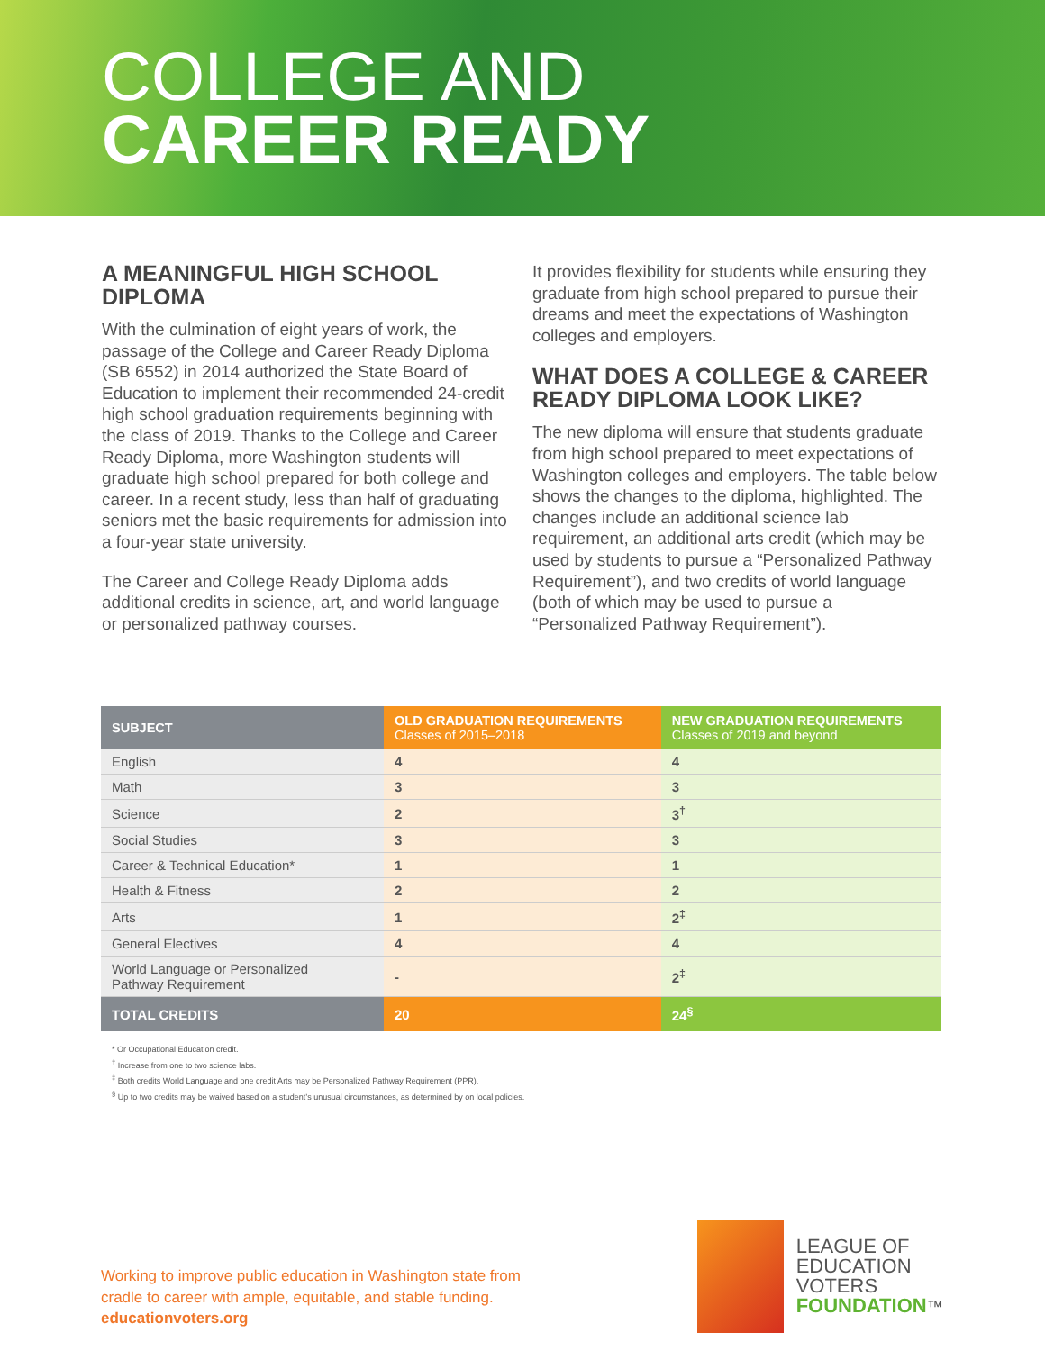COLLEGE AND
CAREER READY
A MEANINGFUL HIGH SCHOOL DIPLOMA
With the culmination of eight years of work, the passage of the College and Career Ready Diploma (SB 6552) in 2014 authorized the State Board of Education to implement their recommended 24-credit high school graduation requirements beginning with the class of 2019. Thanks to the College and Career Ready Diploma, more Washington students will graduate high school prepared for both college and career. In a recent study, less than half of graduating seniors met the basic requirements for admission into a four-year state university.
The Career and College Ready Diploma adds additional credits in science, art, and world language or personalized pathway courses.
It provides flexibility for students while ensuring they graduate from high school prepared to pursue their dreams and meet the expectations of Washington colleges and employers.
WHAT DOES A COLLEGE & CAREER READY DIPLOMA LOOK LIKE?
The new diploma will ensure that students graduate from high school prepared to meet expectations of Washington colleges and employers. The table below shows the changes to the diploma, highlighted. The changes include an additional science lab requirement, an additional arts credit (which may be used by students to pursue a “Personalized Pathway Requirement”), and two credits of world language (both of which may be used to pursue a “Personalized Pathway Requirement”).
| SUBJECT | OLD GRADUATION REQUIREMENTS Classes of 2015–2018 | NEW GRADUATION REQUIREMENTS Classes of 2019 and beyond |
| --- | --- | --- |
| English | 4 | 4 |
| Math | 3 | 3 |
| Science | 2 | 3<sup>†</sup> |
| Social Studies | 3 | 3 |
| Career & Technical Education* | 1 | 1 |
| Health & Fitness | 2 | 2 |
| Arts | 1 | 2<sup>‡</sup> |
| General Electives | 4 | 4 |
| World Language or Personalized Pathway Requirement | - | 2<sup>‡</sup> |
| TOTAL CREDITS | 20 | 24<sup>§</sup> |
* Or Occupational Education credit.
<sup>†</sup> Increase from one to two science labs.
<sup>‡</sup> Both credits World Language and one credit Arts may be Personalized Pathway Requirement (PPR).
<sup>§</sup> Up to two credits may be waived based on a student’s unusual circumstances, as determined by on local policies.
Working to improve public education in Washington state from
cradle to career with ample, equitable, and stable funding.
educationvoters.org
LEAGUE OF
EDUCATION
VOTERS
FOUNDATION™